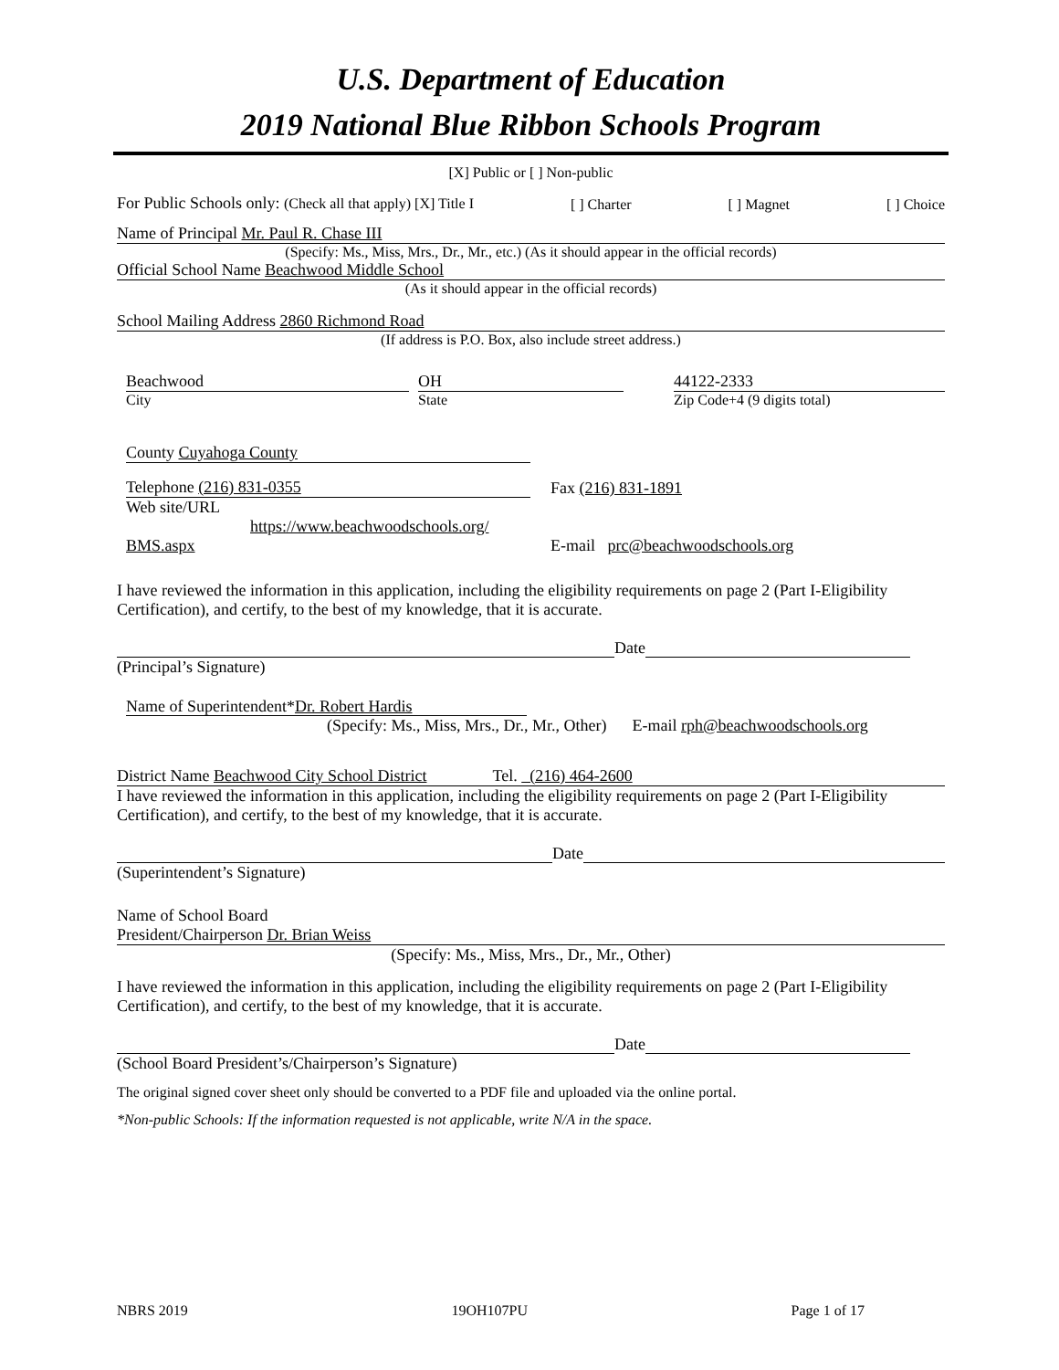U.S. Department of Education
2019 National Blue Ribbon Schools Program
[X] Public or [ ] Non-public
For Public Schools only: (Check all that apply) [X] Title I [ ] Charter [ ] Magnet [ ] Choice
Name of Principal Mr. Paul R. Chase III
(Specify: Ms., Miss, Mrs., Dr., Mr., etc.) (As it should appear in the official records)
Official School Name Beachwood Middle School
(As it should appear in the official records)
School Mailing Address 2860 Richmond Road
(If address is P.O. Box, also include street address.)
Beachwood
City
OH
State
44122-2333
Zip Code+4 (9 digits total)
County Cuyahoga County
Telephone (216) 831-0355
Fax (216) 831-1891
Web site/URL
https://www.beachwoodschools.org/
BMS.aspx
E-mail prc@beachwoodschools.org
I have reviewed the information in this application, including the eligibility requirements on page 2 (Part I-Eligibility Certification), and certify, to the best of my knowledge, that it is accurate.
Date
(Principal’s Signature)
Name of Superintendent*Dr. Robert Hardis
(Specify: Ms., Miss, Mrs., Dr., Mr., Other)
E-mail rph@beachwoodschools.org
District Name Beachwood City School District Tel. (216) 464-2600
I have reviewed the information in this application, including the eligibility requirements on page 2 (Part I-Eligibility Certification), and certify, to the best of my knowledge, that it is accurate.
Date
(Superintendent’s Signature)
Name of School Board
President/Chairperson Dr. Brian Weiss
(Specify: Ms., Miss, Mrs., Dr., Mr., Other)
I have reviewed the information in this application, including the eligibility requirements on page 2 (Part I-Eligibility Certification), and certify, to the best of my knowledge, that it is accurate.
Date
(School Board President’s/Chairperson’s Signature)
The original signed cover sheet only should be converted to a PDF file and uploaded via the online portal.
*Non-public Schools: If the information requested is not applicable, write N/A in the space.
NBRS 2019 19OH107PU Page 1 of 17